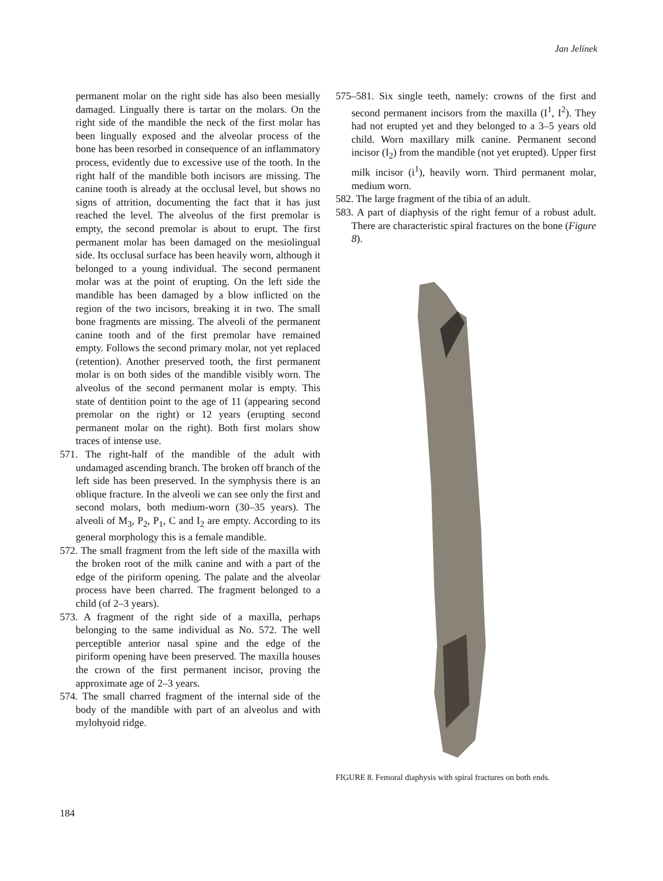Jan Jelínek
permanent molar on the right side has also been mesially damaged. Lingually there is tartar on the molars. On the right side of the mandible the neck of the first molar has been lingually exposed and the alveolar process of the bone has been resorbed in consequence of an inflammatory process, evidently due to excessive use of the tooth. In the right half of the mandible both incisors are missing. The canine tooth is already at the occlusal level, but shows no signs of attrition, documenting the fact that it has just reached the level. The alveolus of the first premolar is empty, the second premolar is about to erupt. The first permanent molar has been damaged on the mesiolingual side. Its occlusal surface has been heavily worn, although it belonged to a young individual. The second permanent molar was at the point of erupting. On the left side the mandible has been damaged by a blow inflicted on the region of the two incisors, breaking it in two. The small bone fragments are missing. The alveoli of the permanent canine tooth and of the first premolar have remained empty. Follows the second primary molar, not yet replaced (retention). Another preserved tooth, the first permanent molar is on both sides of the mandible visibly worn. The alveolus of the second permanent molar is empty. This state of dentition point to the age of 11 (appearing second premolar on the right) or 12 years (erupting second permanent molar on the right). Both first molars show traces of intense use.
571. The right-half of the mandible of the adult with undamaged ascending branch. The broken off branch of the left side has been preserved. In the symphysis there is an oblique fracture. In the alveoli we can see only the first and second molars, both medium-worn (30–35 years). The alveoli of M<sub>3</sub>, P<sub>2</sub>, P<sub>1</sub>, C and I<sub>2</sub> are empty. According to its general morphology this is a female mandible.
572. The small fragment from the left side of the maxilla with the broken root of the milk canine and with a part of the edge of the piriform opening. The palate and the alveolar process have been charred. The fragment belonged to a child (of 2–3 years).
573. A fragment of the right side of a maxilla, perhaps belonging to the same individual as No. 572. The well perceptible anterior nasal spine and the edge of the piriform opening have been preserved. The maxilla houses the crown of the first permanent incisor, proving the approximate age of 2–3 years.
574. The small charred fragment of the internal side of the body of the mandible with part of an alveolus and with mylohyoid ridge.
575–581. Six single teeth, namely: crowns of the first and second permanent incisors from the maxilla (I<sup>1</sup>, I<sup>2</sup>). They had not erupted yet and they belonged to a 3–5 years old child. Worn maxillary milk canine. Permanent second incisor (I<sub>2</sub>) from the mandible (not yet erupted). Upper first milk incisor (i<sup>1</sup>), heavily worn. Third permanent molar, medium worn.
582. The large fragment of the tibia of an adult.
583. A part of diaphysis of the right femur of a robust adult. There are characteristic spiral fractures on the bone (Figure 8).
FIGURE 8. Femoral diaphysis with spiral fractures on both ends.
184